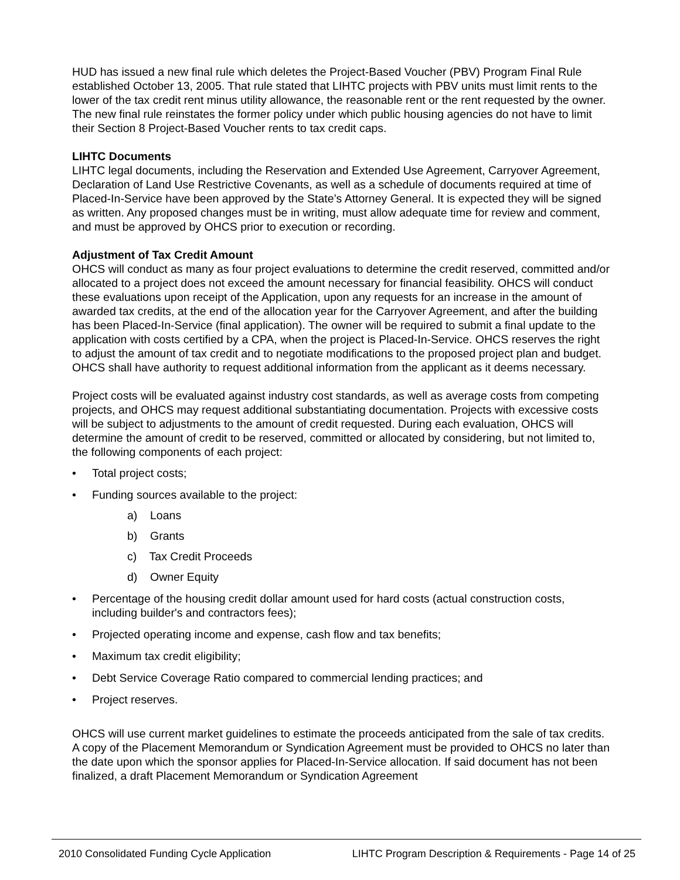HUD has issued a new final rule which deletes the Project-Based Voucher (PBV) Program Final Rule established October 13, 2005. That rule stated that LIHTC projects with PBV units must limit rents to the lower of the tax credit rent minus utility allowance, the reasonable rent or the rent requested by the owner. The new final rule reinstates the former policy under which public housing agencies do not have to limit their Section 8 Project-Based Voucher rents to tax credit caps.
LIHTC Documents
LIHTC legal documents, including the Reservation and Extended Use Agreement, Carryover Agreement, Declaration of Land Use Restrictive Covenants, as well as a schedule of documents required at time of Placed-In-Service have been approved by the State’s Attorney General. It is expected they will be signed as written. Any proposed changes must be in writing, must allow adequate time for review and comment, and must be approved by OHCS prior to execution or recording.
Adjustment of Tax Credit Amount
OHCS will conduct as many as four project evaluations to determine the credit reserved, committed and/or allocated to a project does not exceed the amount necessary for financial feasibility. OHCS will conduct these evaluations upon receipt of the Application, upon any requests for an increase in the amount of awarded tax credits, at the end of the allocation year for the Carryover Agreement, and after the building has been Placed-In-Service (final application). The owner will be required to submit a final update to the application with costs certified by a CPA, when the project is Placed-In-Service. OHCS reserves the right to adjust the amount of tax credit and to negotiate modifications to the proposed project plan and budget. OHCS shall have authority to request additional information from the applicant as it deems necessary.
Project costs will be evaluated against industry cost standards, as well as average costs from competing projects, and OHCS may request additional substantiating documentation. Projects with excessive costs will be subject to adjustments to the amount of credit requested. During each evaluation, OHCS will determine the amount of credit to be reserved, committed or allocated by considering, but not limited to, the following components of each project:
• Total project costs;
• Funding sources available to the project:
a) Loans
b) Grants
c) Tax Credit Proceeds
d) Owner Equity
• Percentage of the housing credit dollar amount used for hard costs (actual construction costs, including builder's and contractors fees);
• Projected operating income and expense, cash flow and tax benefits;
• Maximum tax credit eligibility;
• Debt Service Coverage Ratio compared to commercial lending practices; and
• Project reserves.
OHCS will use current market guidelines to estimate the proceeds anticipated from the sale of tax credits. A copy of the Placement Memorandum or Syndication Agreement must be provided to OHCS no later than the date upon which the sponsor applies for Placed-In-Service allocation. If said document has not been finalized, a draft Placement Memorandum or Syndication Agreement
2010 Consolidated Funding Cycle Application LIHTC Program Description & Requirements - Page 14 of 25